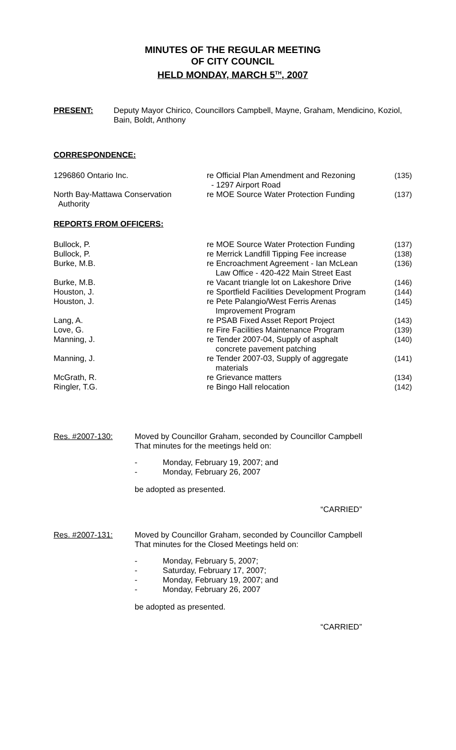MINUTES OF THE REGULAR MEETING
OF CITY COUNCIL
HELD MONDAY, MARCH 5<sup>TH</sup>, 2007
PRESENT: Deputy Mayor Chirico, Councillors Campbell, Mayne, Graham, Mendicino, Koziol, Bain, Boldt, Anthony
CORRESPONDENCE:
| 1296860 Ontario Inc. | re Official Plan Amendment and Rezoning - 1297 Airport Road | (135) |
| North Bay-Mattawa Conservation Authority | re MOE Source Water Protection Funding | (137) |
REPORTS FROM OFFICERS:
| Bullock, P. | re MOE Source Water Protection Funding | (137) |
| Bullock, P. | re Merrick Landfill Tipping Fee increase | (138) |
| Burke, M.B. | re Encroachment Agreement - Ian McLean Law Office - 420-422 Main Street East | (136) |
| Burke, M.B. | re Vacant triangle lot on Lakeshore Drive | (146) |
| Houston, J. | re Sportfield Facilities Development Program | (144) |
| Houston, J. | re Pete Palangio/West Ferris Arenas Improvement Program | (145) |
| Lang, A. | re PSAB Fixed Asset Report Project | (143) |
| Love, G. | re Fire Facilities Maintenance Program | (139) |
| Manning, J. | re Tender 2007-04, Supply of asphalt concrete pavement patching | (140) |
| Manning, J. | re Tender 2007-03, Supply of aggregate materials | (141) |
| McGrath, R. | re Grievance matters | (134) |
| Ringler, T.G. | re Bingo Hall relocation | (142) |
Res. #2007-130: Moved by Councillor Graham, seconded by Councillor Campbell
That minutes for the meetings held on:
- Monday, February 19, 2007; and
- Monday, February 26, 2007
be adopted as presented.
“CARRIED”
Res. #2007-131: Moved by Councillor Graham, seconded by Councillor Campbell
That minutes for the Closed Meetings held on:
- Monday, February 5, 2007;
- Saturday, February 17, 2007;
- Monday, February 19, 2007; and
- Monday, February 26, 2007
be adopted as presented.
“CARRIED”